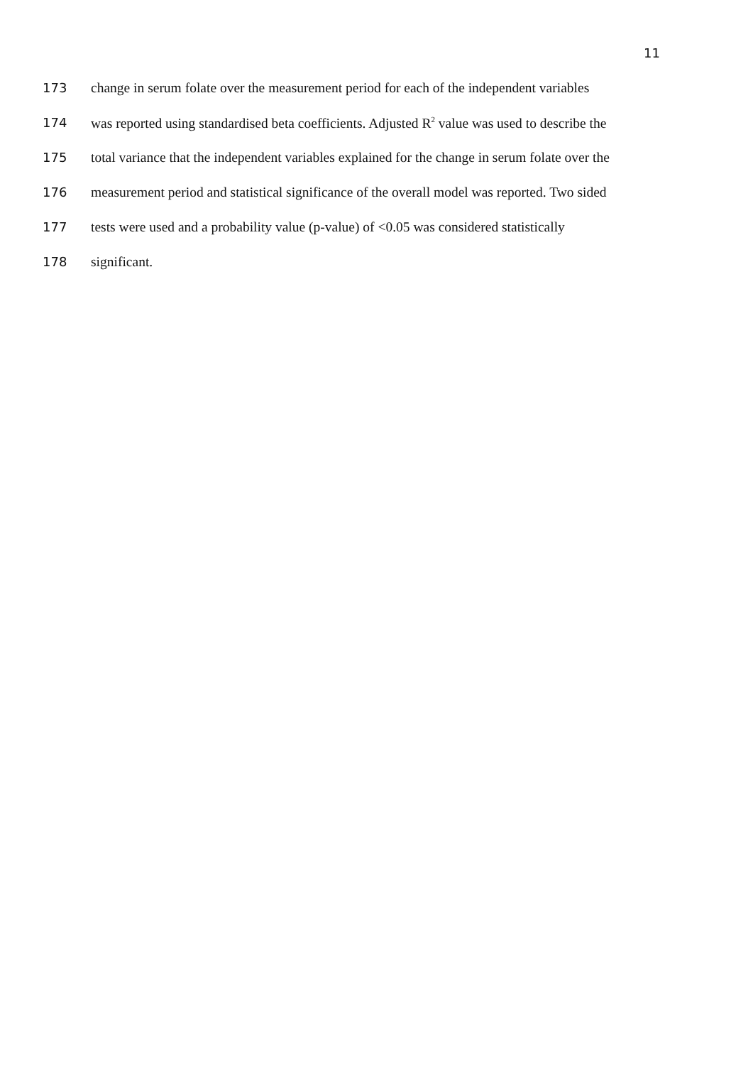11
173 change in serum folate over the measurement period for each of the independent variables
174 was reported using standardised beta coefficients. Adjusted R<sup>2</sup> value was used to describe the
175 total variance that the independent variables explained for the change in serum folate over the
176 measurement period and statistical significance of the overall model was reported. Two sided
177 tests were used and a probability value (p-value) of <0.05 was considered statistically
178 significant.